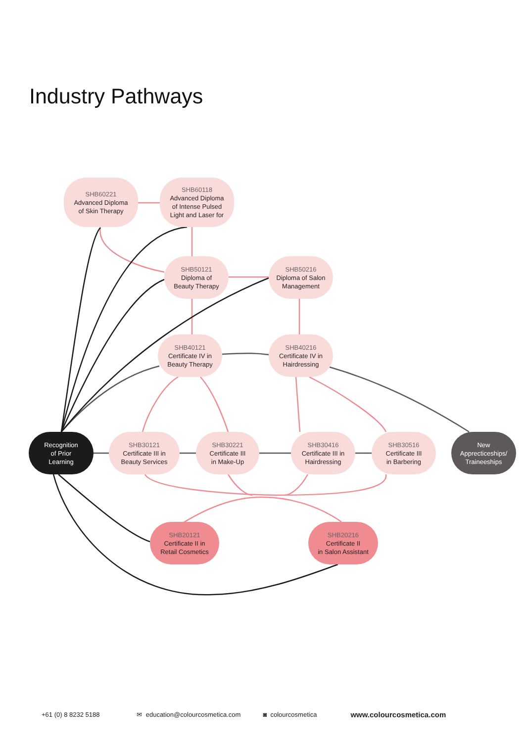Industry Pathways
SHB60221
Advanced Diploma
of Skin Therapy
SHB60118
Advanced Diploma
of Intense Pulsed
Light and Laser for
SHB50121
Diploma of
Beauty Therapy
SHB50216
Diploma of Salon
Management
SHB40121
Certificate IV in
Beauty Therapy
SHB40216
Certificate IV in
Hairdressing
Recognition
of Prior
Learning
SHB30121
Certificate III in
Beauty Services
SHB30221
Certificate III
in Make-Up
SHB30416
Certificate III in
Hairdressing
SHB30516
Certificate III
in Barbering
New
Apprecticeships/
Traineeships
SHB20121
Certificate II in
Retail Cosmetics
SHB20216
Certificate II
in Salon Assistant
+61 (0) 8 8232 5188 ✉ education@colourcosmetica.com ◙ colourcosmetica www.colourcosmetica.com